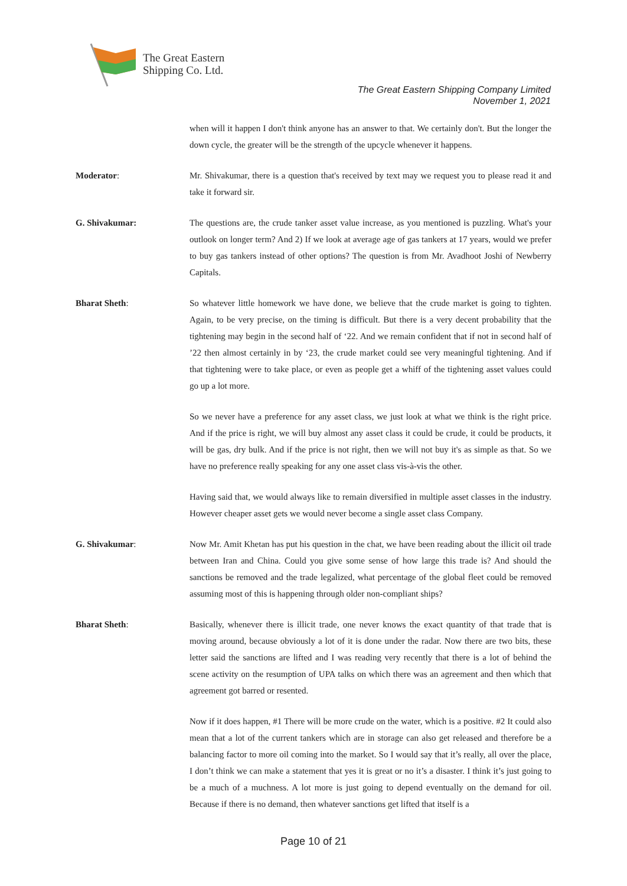The Great Eastern
Shipping Co. Ltd.
The Great Eastern Shipping Company Limited
November 1, 2021
when will it happen I don't think anyone has an answer to that. We certainly don't. But the longer the down cycle, the greater will be the strength of the upcycle whenever it happens.
Moderator: Mr. Shivakumar, there is a question that's received by text may we request you to please read it and take it forward sir.
G. Shivakumar: The questions are, the crude tanker asset value increase, as you mentioned is puzzling. What's your outlook on longer term? And 2) If we look at average age of gas tankers at 17 years, would we prefer to buy gas tankers instead of other options? The question is from Mr. Avadhoot Joshi of Newberry Capitals.
Bharat Sheth: So whatever little homework we have done, we believe that the crude market is going to tighten. Again, to be very precise, on the timing is difficult. But there is a very decent probability that the tightening may begin in the second half of ‘22. And we remain confident that if not in second half of ’22 then almost certainly in by ‘23, the crude market could see very meaningful tightening. And if that tightening were to take place, or even as people get a whiff of the tightening asset values could go up a lot more.
So we never have a preference for any asset class, we just look at what we think is the right price. And if the price is right, we will buy almost any asset class it could be crude, it could be products, it will be gas, dry bulk. And if the price is not right, then we will not buy it's as simple as that. So we have no preference really speaking for any one asset class vis-à-vis the other.
Having said that, we would always like to remain diversified in multiple asset classes in the industry. However cheaper asset gets we would never become a single asset class Company.
G. Shivakumar: Now Mr. Amit Khetan has put his question in the chat, we have been reading about the illicit oil trade between Iran and China. Could you give some sense of how large this trade is? And should the sanctions be removed and the trade legalized, what percentage of the global fleet could be removed assuming most of this is happening through older non-compliant ships?
Bharat Sheth: Basically, whenever there is illicit trade, one never knows the exact quantity of that trade that is moving around, because obviously a lot of it is done under the radar. Now there are two bits, these letter said the sanctions are lifted and I was reading very recently that there is a lot of behind the scene activity on the resumption of UPA talks on which there was an agreement and then which that agreement got barred or resented.
Now if it does happen, #1 There will be more crude on the water, which is a positive. #2 It could also mean that a lot of the current tankers which are in storage can also get released and therefore be a balancing factor to more oil coming into the market. So I would say that it’s really, all over the place, I don’t think we can make a statement that yes it is great or no it’s a disaster. I think it’s just going to be a much of a muchness. A lot more is just going to depend eventually on the demand for oil. Because if there is no demand, then whatever sanctions get lifted that itself is a
Page 10 of 21